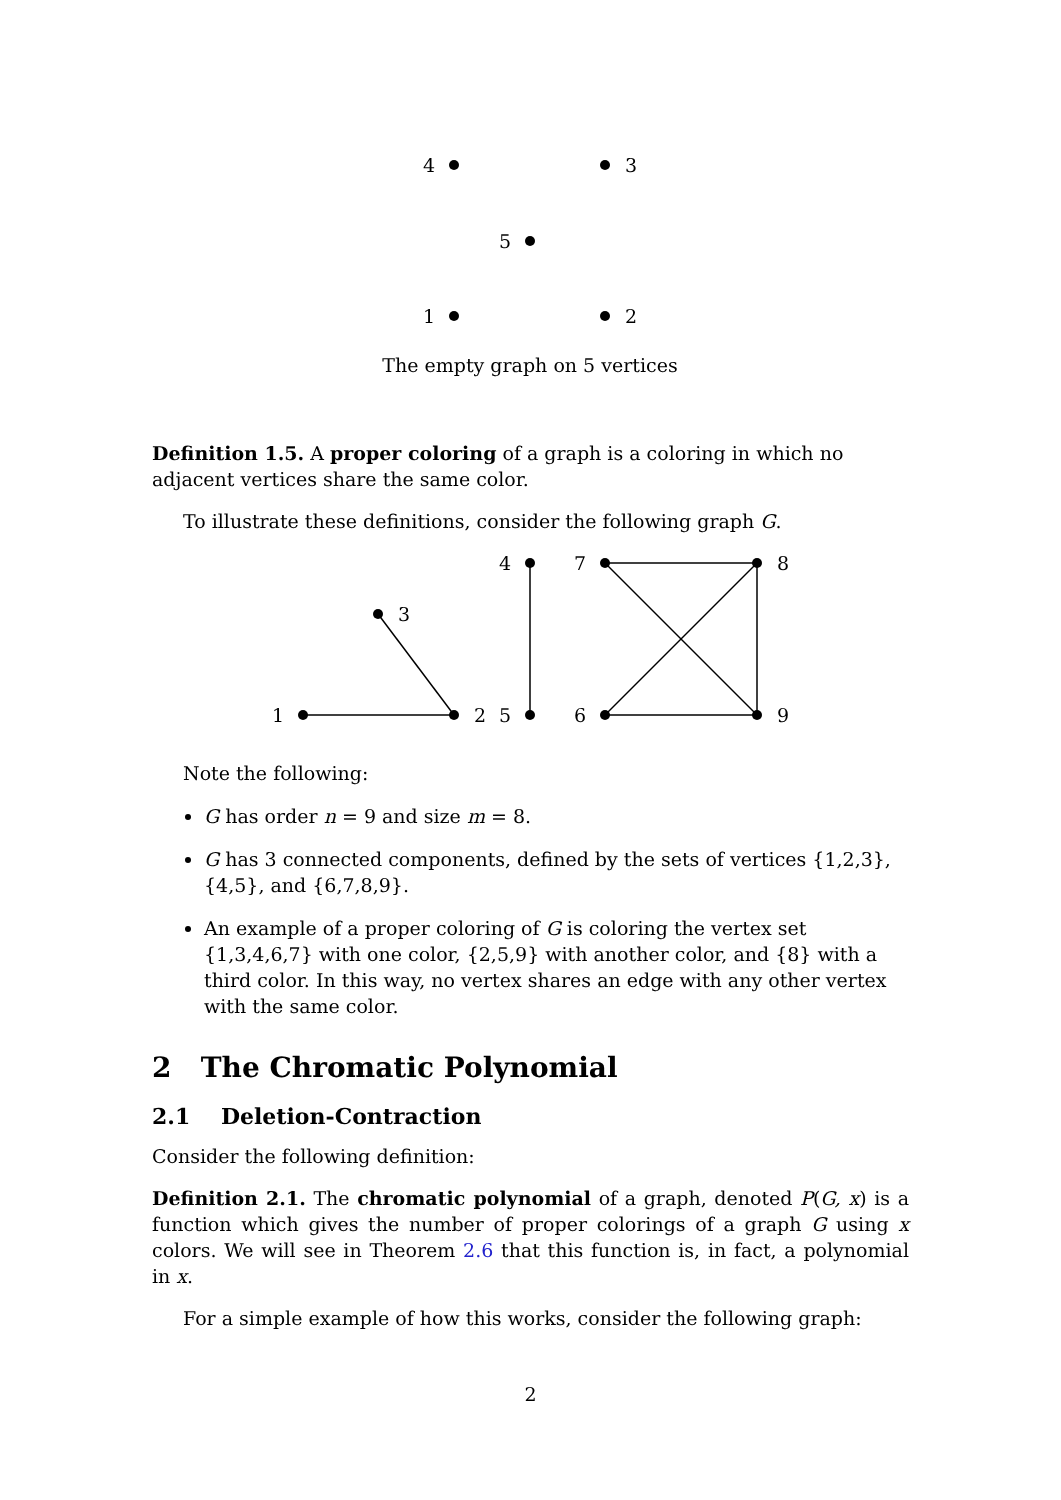4
3
5
1
2
The empty graph on 5 vertices
Definition 1.5. A proper coloring of a graph is a coloring in which no adjacent vertices share the same color.
To illustrate these definitions, consider the following graph G.
1
2
3
4
5
6
7
8
9
Note the following:
G has order n = 9 and size m = 8.
G has 3 connected components, defined by the sets of vertices {1,2,3}, {4,5}, and {6,7,8,9}.
An example of a proper coloring of G is coloring the vertex set {1,3,4,6,7} with one color, {2,5,9} with another color, and {8} with a third color. In this way, no vertex shares an edge with any other vertex with the same color.
2 The Chromatic Polynomial
2.1 Deletion-Contraction
Consider the following definition:
Definition 2.1. The chromatic polynomial of a graph, denoted P(G, x) is a function which gives the number of proper colorings of a graph G using x colors. We will see in Theorem 2.6 that this function is, in fact, a polynomial in x.
For a simple example of how this works, consider the following graph:
2